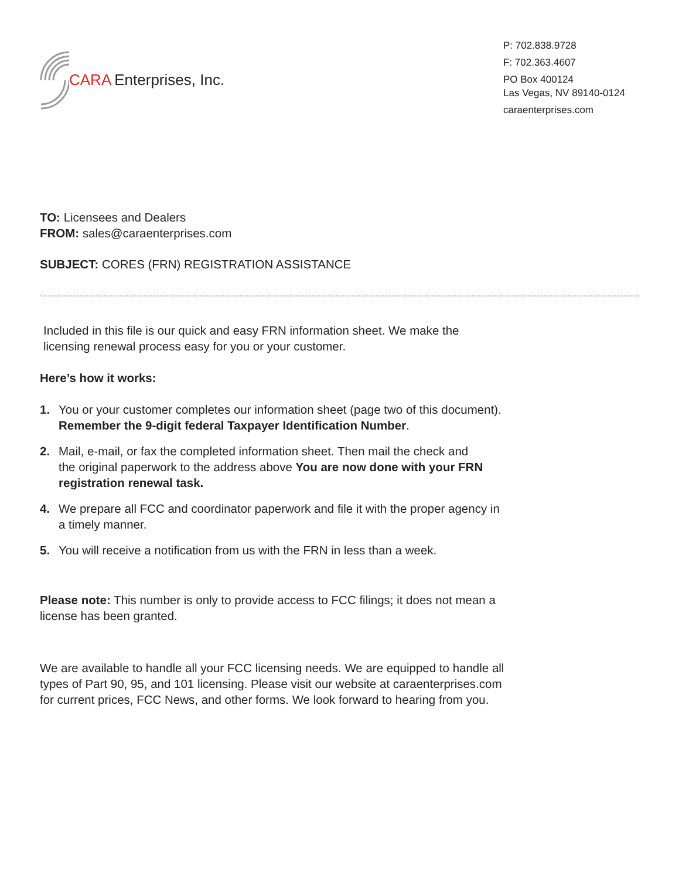CARA Enterprises, Inc.
P: 702.838.9728
F: 702.363.4607
PO Box 400124
Las Vegas, NV 89140-0124
caraenterprises.com
TO: Licensees and Dealers
FROM: sales@caraenterprises.com
SUBJECT: CORES (FRN) REGISTRATION ASSISTANCE
Included in this file is our quick and easy FRN information sheet. We make the
licensing renewal process easy for you or your customer.
Here’s how it works:
1. You or your customer completes our information sheet (page two of this document).
Remember the 9-digit federal Taxpayer Identification Number.
2. Mail, e-mail, or fax the completed information sheet. Then mail the check and
the original paperwork to the address above You are now done with your FRN
registration renewal task.
4. We prepare all FCC and coordinator paperwork and file it with the proper agency in
a timely manner.
5. You will receive a notification from us with the FRN in less than a week.
Please note: This number is only to provide access to FCC filings; it does not mean a
license has been granted.
We are available to handle all your FCC licensing needs. We are equipped to handle all
types of Part 90, 95, and 101 licensing. Please visit our website at caraenterprises.com
for current prices, FCC News, and other forms. We look forward to hearing from you.